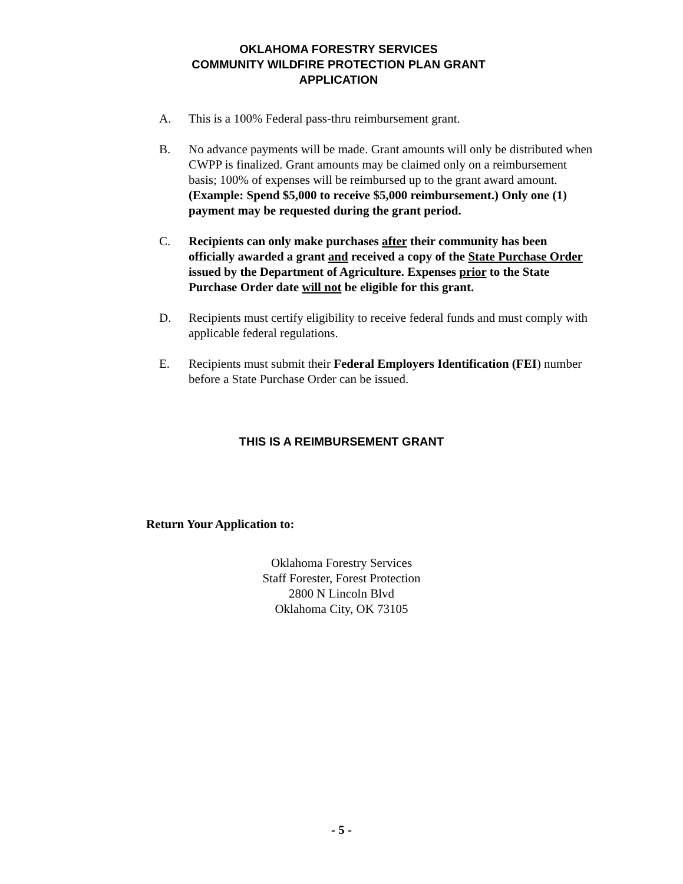OKLAHOMA FORESTRY SERVICES
COMMUNITY WILDFIRE PROTECTION PLAN GRANT
APPLICATION
A. This is a 100% Federal pass-thru reimbursement grant.
B. No advance payments will be made. Grant amounts will only be distributed when CWPP is finalized. Grant amounts may be claimed only on a reimbursement basis; 100% of expenses will be reimbursed up to the grant award amount. (Example: Spend $5,000 to receive $5,000 reimbursement.) Only one (1) payment may be requested during the grant period.
C. Recipients can only make purchases after their community has been officially awarded a grant and received a copy of the State Purchase Order issued by the Department of Agriculture. Expenses prior to the State Purchase Order date will not be eligible for this grant.
D. Recipients must certify eligibility to receive federal funds and must comply with applicable federal regulations.
E. Recipients must submit their Federal Employers Identification (FEI) number before a State Purchase Order can be issued.
THIS IS A REIMBURSEMENT GRANT
Return Your Application to:
Oklahoma Forestry Services
Staff Forester, Forest Protection
2800 N Lincoln Blvd
Oklahoma City, OK 73105
- 5 -